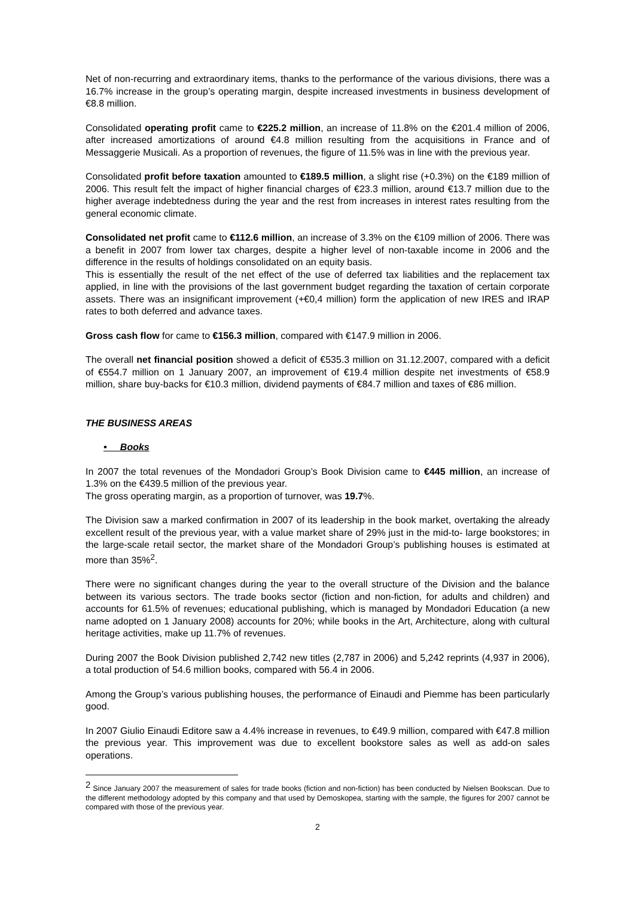Net of non-recurring and extraordinary items, thanks to the performance of the various divisions, there was a 16.7% increase in the group’s operating margin, despite increased investments in business development of €8.8 million.
Consolidated operating profit came to €225.2 million, an increase of 11.8% on the €201.4 million of 2006, after increased amortizations of around €4.8 million resulting from the acquisitions in France and of Messaggerie Musicali. As a proportion of revenues, the figure of 11.5% was in line with the previous year.
Consolidated profit before taxation amounted to €189.5 million, a slight rise (+0.3%) on the €189 million of 2006. This result felt the impact of higher financial charges of €23.3 million, around €13.7 million due to the higher average indebtedness during the year and the rest from increases in interest rates resulting from the general economic climate.
Consolidated net profit came to €112.6 million, an increase of 3.3% on the €109 million of 2006. There was a benefit in 2007 from lower tax charges, despite a higher level of non-taxable income in 2006 and the difference in the results of holdings consolidated on an equity basis.
This is essentially the result of the net effect of the use of deferred tax liabilities and the replacement tax applied, in line with the provisions of the last government budget regarding the taxation of certain corporate assets. There was an insignificant improvement (+€0,4 million) form the application of new IRES and IRAP rates to both deferred and advance taxes.
Gross cash flow for came to €156.3 million, compared with €147.9 million in 2006.
The overall net financial position showed a deficit of €535.3 million on 31.12.2007, compared with a deficit of €554.7 million on 1 January 2007, an improvement of €19.4 million despite net investments of €58.9 million, share buy-backs for €10.3 million, dividend payments of €84.7 million and taxes of €86 million.
THE BUSINESS AREAS
• Books
In 2007 the total revenues of the Mondadori Group’s Book Division came to €445 million, an increase of 1.3% on the €439.5 million of the previous year.
The gross operating margin, as a proportion of turnover, was 19.7%.
The Division saw a marked confirmation in 2007 of its leadership in the book market, overtaking the already excellent result of the previous year, with a value market share of 29% just in the mid-to- large bookstores; in the large-scale retail sector, the market share of the Mondadori Group’s publishing houses is estimated at more than 35%<sup>2</sup>.
There were no significant changes during the year to the overall structure of the Division and the balance between its various sectors. The trade books sector (fiction and non-fiction, for adults and children) and accounts for 61.5% of revenues; educational publishing, which is managed by Mondadori Education (a new name adopted on 1 January 2008) accounts for 20%; while books in the Art, Architecture, along with cultural heritage activities, make up 11.7% of revenues.
During 2007 the Book Division published 2,742 new titles (2,787 in 2006) and 5,242 reprints (4,937 in 2006), a total production of 54.6 million books, compared with 56.4 in 2006.
Among the Group’s various publishing houses, the performance of Einaudi and Piemme has been particularly good.
In 2007 Giulio Einaudi Editore saw a 4.4% increase in revenues, to €49.9 million, compared with €47.8 million the previous year. This improvement was due to excellent bookstore sales as well as add-on sales operations.
<sup>2</sup> Since January 2007 the measurement of sales for trade books (fiction and non-fiction) has been conducted by Nielsen Bookscan. Due to the different methodology adopted by this company and that used by Demoskopea, starting with the sample, the figures for 2007 cannot be compared with those of the previous year.
2